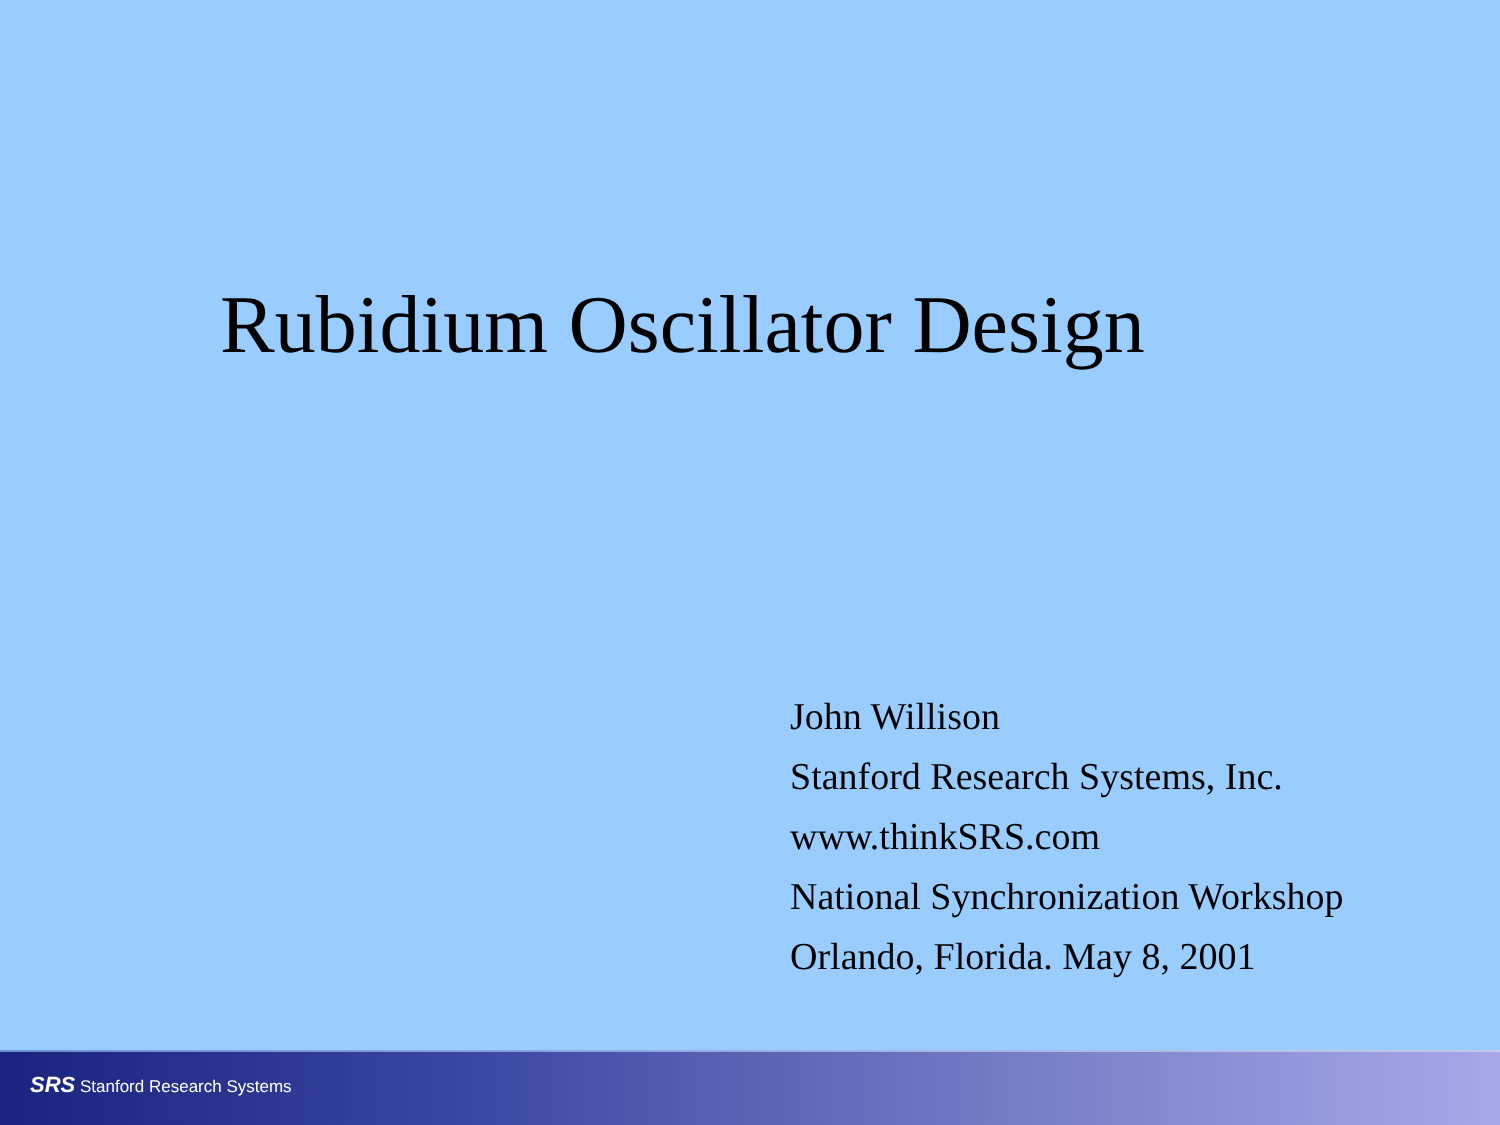Rubidium Oscillator Design
John Willison
Stanford Research Systems, Inc.
www.thinkSRS.com
National Synchronization Workshop
Orlando, Florida. May 8, 2001
SRS Stanford Research Systems